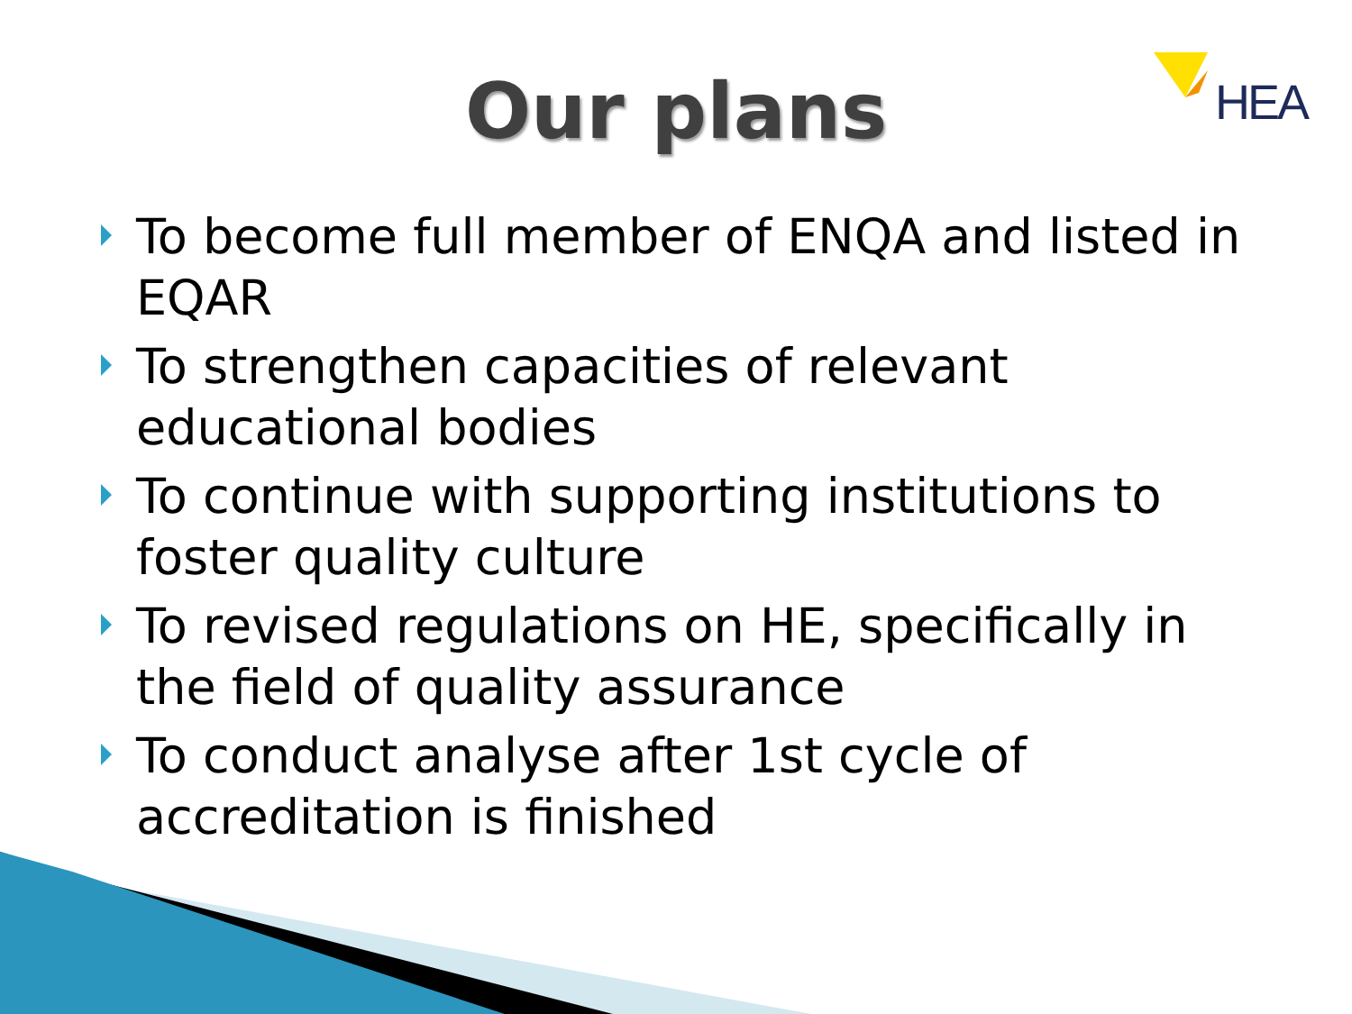HEA
Our plans
To become full member of ENQA and listed in EQAR
To strengthen capacities of relevant educational bodies
To continue with supporting institutions to foster quality culture
To revised regulations on HE, specifically in the field of quality assurance
To conduct analyse after 1st cycle of accreditation is finished